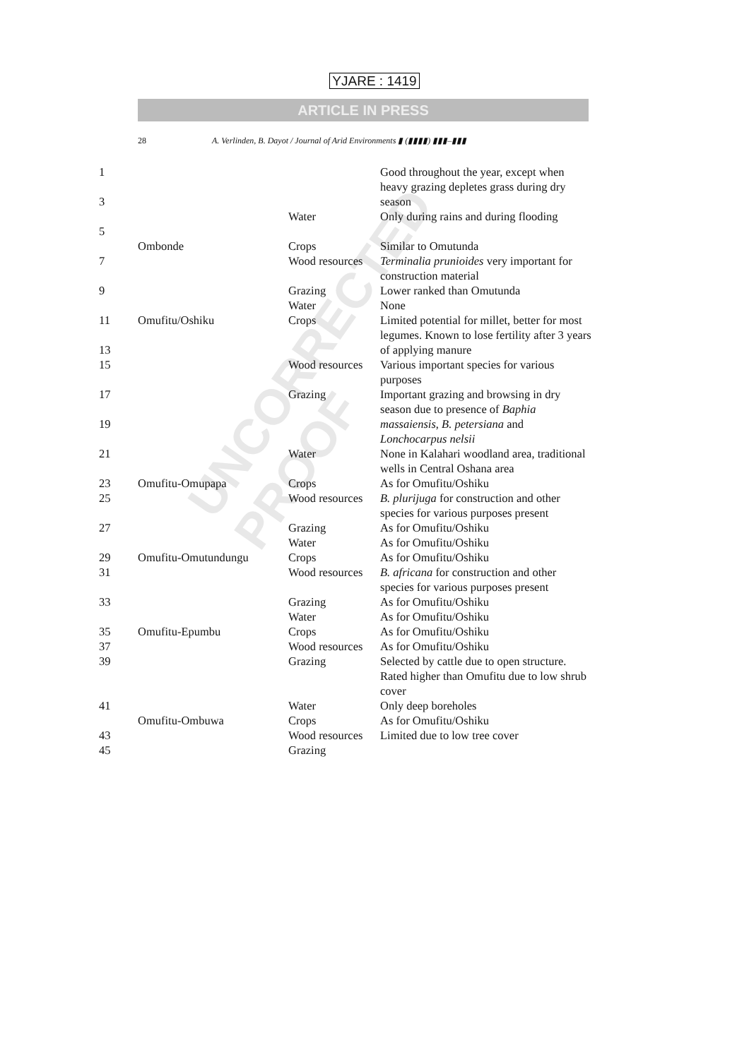UNCORRECTED PROOF
YJARE : 1419
ARTICLE IN PRESS
28 A. Verlinden, B. Dayot / Journal of Arid Environments ▮ (▮▮▮▮) ▮▮▮–▮▮▮
| 1 3 | | | Good throughout the year, except when heavy grazing depletes grass during dry season |
| | | Water | Only during rains and during flooding |
| 5 | | | |
| | Ombonde | Crops | Similar to Omutunda |
| 7 | | Wood resources | Terminalia prunioides very important for construction material |
| 9 | | Grazing | Lower ranked than Omutunda |
| | | Water | None |
| 11 13 | Omufitu/Oshiku | Crops | Limited potential for millet, better for most legumes. Known to lose fertility after 3 years of applying manure |
| 15 | | Wood resources | Various important species for various purposes |
| 17 19 | | Grazing | Important grazing and browsing in dry season due to presence of Baphia massaiensis , B. petersiana and Lonchocarpus nelsii |
| 21 | | Water | None in Kalahari woodland area, traditional wells in Central Oshana area |
| 23 | Omufitu-Omupapa | Crops | As for Omufitu/Oshiku |
| 25 | | Wood resources | B. plurijuga for construction and other species for various purposes present |
| 27 | | Grazing | As for Omufitu/Oshiku |
| | | Water | As for Omufitu/Oshiku |
| 29 | Omufitu-Omutundungu | Crops | As for Omufitu/Oshiku |
| 31 | | Wood resources | B. africana for construction and other species for various purposes present |
| 33 | | Grazing | As for Omufitu/Oshiku |
| | | Water | As for Omufitu/Oshiku |
| 35 | Omufitu-Epumbu | Crops | As for Omufitu/Oshiku |
| 37 | | Wood resources | As for Omufitu/Oshiku |
| 39 | | Grazing | Selected by cattle due to open structure. Rated higher than Omufitu due to low shrub cover |
| 41 | | Water | Only deep boreholes |
| | Omufitu-Ombuwa | Crops | As for Omufitu/Oshiku |
| 43 | | Wood resources | Limited due to low tree cover |
| 45 | | Grazing | |